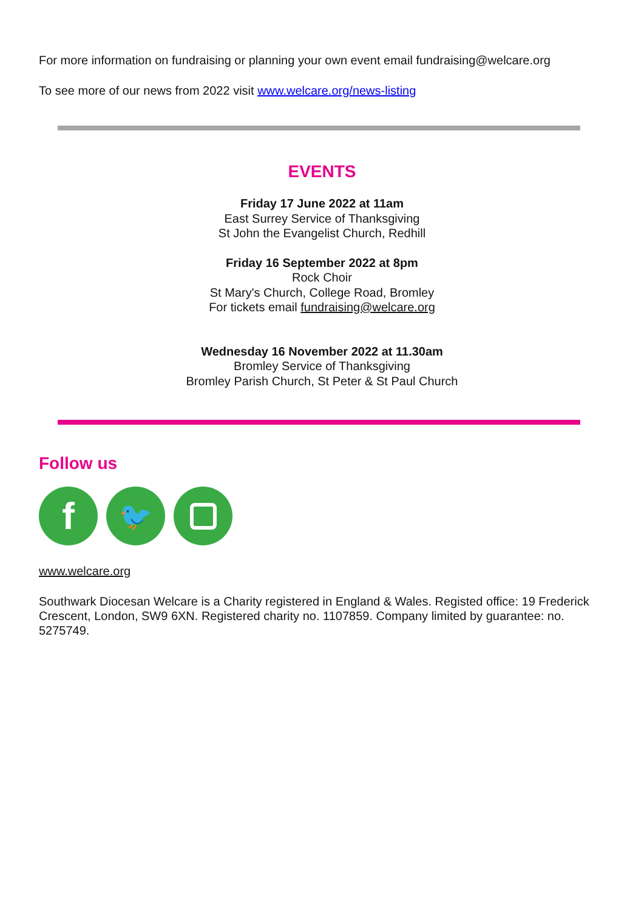For more information on fundraising or planning your own event email fundraising@welcare.org
To see more of our news from 2022 visit www.welcare.org/news-listing
EVENTS
Friday 17 June 2022 at 11am
East Surrey Service of Thanksgiving
St John the Evangelist Church, Redhill
Friday 16 September 2022 at 8pm
Rock Choir
St Mary's Church, College Road, Bromley
For tickets email fundraising@welcare.org
Wednesday 16 November 2022 at 11.30am
Bromley Service of Thanksgiving
Bromley Parish Church, St Peter & St Paul Church
Follow us
f
🐦
www.welcare.org
Southwark Diocesan Welcare is a Charity registered in England & Wales. Registed office: 19 Frederick Crescent, London, SW9 6XN. Registered charity no. 1107859. Company limited by guarantee: no. 5275749.